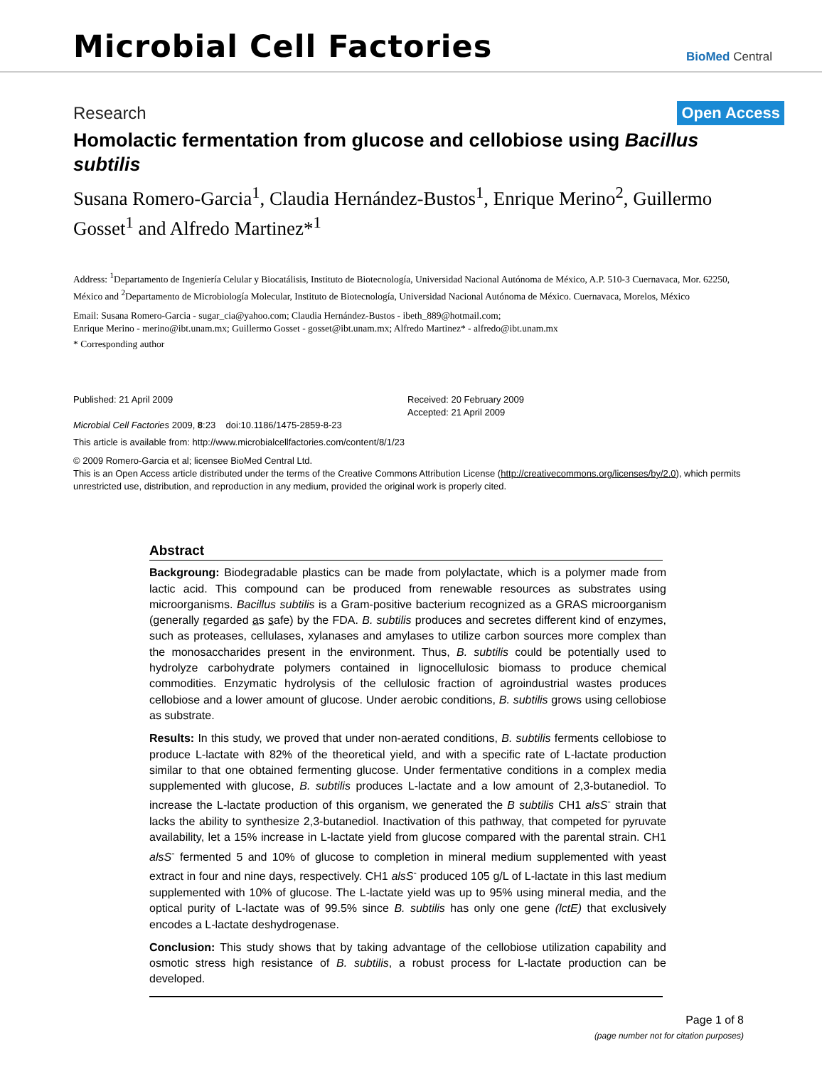Microbial Cell Factories
BioMed Central
Research Open Access
Homolactic fermentation from glucose and cellobiose using Bacillus subtilis
Susana Romero-Garcia<sup>1</sup>, Claudia Hernández-Bustos<sup>1</sup>, Enrique Merino<sup>2</sup>, Guillermo Gosset<sup>1</sup> and Alfredo Martinez*<sup>1</sup>
Address: <sup>1</sup>Departamento de Ingeniería Celular y Biocatálisis, Instituto de Biotecnología, Universidad Nacional Autónoma de México, A.P. 510-3 Cuernavaca, Mor. 62250, México and <sup>2</sup>Departamento de Microbiología Molecular, Instituto de Biotecnología, Universidad Nacional Autónoma de México. Cuernavaca, Morelos, México
Email: Susana Romero-Garcia - sugar_cia@yahoo.com; Claudia Hernández-Bustos - ibeth_889@hotmail.com;
Enrique Merino - merino@ibt.unam.mx; Guillermo Gosset - gosset@ibt.unam.mx; Alfredo Martinez* - alfredo@ibt.unam.mx
* Corresponding author
Published: 21 April 2009
Microbial Cell Factories 2009, 8:23 doi:10.1186/1475-2859-8-23
Received: 20 February 2009
Accepted: 21 April 2009
This article is available from: http://www.microbialcellfactories.com/content/8/1/23
© 2009 Romero-Garcia et al; licensee BioMed Central Ltd.
This is an Open Access article distributed under the terms of the Creative Commons Attribution License (http://creativecommons.org/licenses/by/2.0), which permits unrestricted use, distribution, and reproduction in any medium, provided the original work is properly cited.
Abstract
Backgroung: Biodegradable plastics can be made from polylactate, which is a polymer made from lactic acid. This compound can be produced from renewable resources as substrates using microorganisms. Bacillus subtilis is a Gram-positive bacterium recognized as a GRAS microorganism (generally regarded as safe) by the FDA. B. subtilis produces and secretes different kind of enzymes, such as proteases, cellulases, xylanases and amylases to utilize carbon sources more complex than the monosaccharides present in the environment. Thus, B. subtilis could be potentially used to hydrolyze carbohydrate polymers contained in lignocellulosic biomass to produce chemical commodities. Enzymatic hydrolysis of the cellulosic fraction of agroindustrial wastes produces cellobiose and a lower amount of glucose. Under aerobic conditions, B. subtilis grows using cellobiose as substrate.
Results: In this study, we proved that under non-aerated conditions, B. subtilis ferments cellobiose to produce L-lactate with 82% of the theoretical yield, and with a specific rate of L-lactate production similar to that one obtained fermenting glucose. Under fermentative conditions in a complex media supplemented with glucose, B. subtilis produces L-lactate and a low amount of 2,3-butanediol. To increase the L-lactate production of this organism, we generated the B subtilis CH1 alsS<sup>-</sup> strain that lacks the ability to synthesize 2,3-butanediol. Inactivation of this pathway, that competed for pyruvate availability, let a 15% increase in L-lactate yield from glucose compared with the parental strain. CH1 alsS<sup>-</sup> fermented 5 and 10% of glucose to completion in mineral medium supplemented with yeast extract in four and nine days, respectively. CH1 alsS<sup>-</sup> produced 105 g/L of L-lactate in this last medium supplemented with 10% of glucose. The L-lactate yield was up to 95% using mineral media, and the optical purity of L-lactate was of 99.5% since B. subtilis has only one gene (lctE) that exclusively encodes a L-lactate deshydrogenase.
Conclusion: This study shows that by taking advantage of the cellobiose utilization capability and osmotic stress high resistance of B. subtilis, a robust process for L-lactate production can be developed.
Page 1 of 8
(page number not for citation purposes)